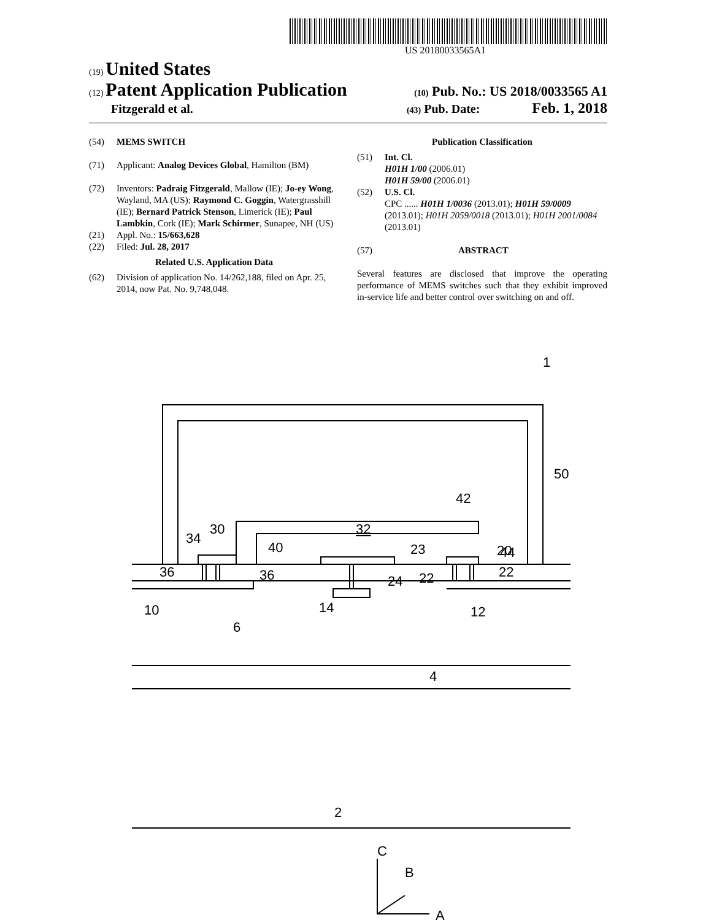US 20180033565A1
(19) United States
(12) Patent Application Publication
(10) Pub. No.: US 2018/0033565 A1
Fitzgerald et al.
(43) Pub. Date: Feb. 1, 2018
(54) MEMS SWITCH
(71) Applicant: Analog Devices Global, Hamilton (BM)
(72) Inventors: Padraig Fitzgerald, Mallow (IE); Jo-ey Wong, Wayland, MA (US); Raymond C. Goggin, Watergrasshill (IE); Bernard Patrick Stenson, Limerick (IE); Paul Lambkin, Cork (IE); Mark Schirmer, Sunapee, NH (US)
(21) Appl. No.: 15/663,628
(22) Filed: Jul. 28, 2017
Related U.S. Application Data
(62) Division of application No. 14/262,188, filed on Apr. 25, 2014, now Pat. No. 9,748,048.
Publication Classification
(51) Int. Cl.
H01H 1/00 (2006.01)
H01H 59/00 (2006.01)
(52) U.S. Cl.
CPC ...... H01H 1/0036 (2013.01); H01H 59/0009 (2013.01); H01H 2059/0018 (2013.01); H01H 2001/0084 (2013.01)
(57) ABSTRACT
Several features are disclosed that improve the operating performance of MEMS switches such that they exhibit improved in-service life and better control over switching on and off.
1
50
42
32
30
34
40
23
44
20
36
36
24
22
22
10
14
12
6
4
2
C
B
A